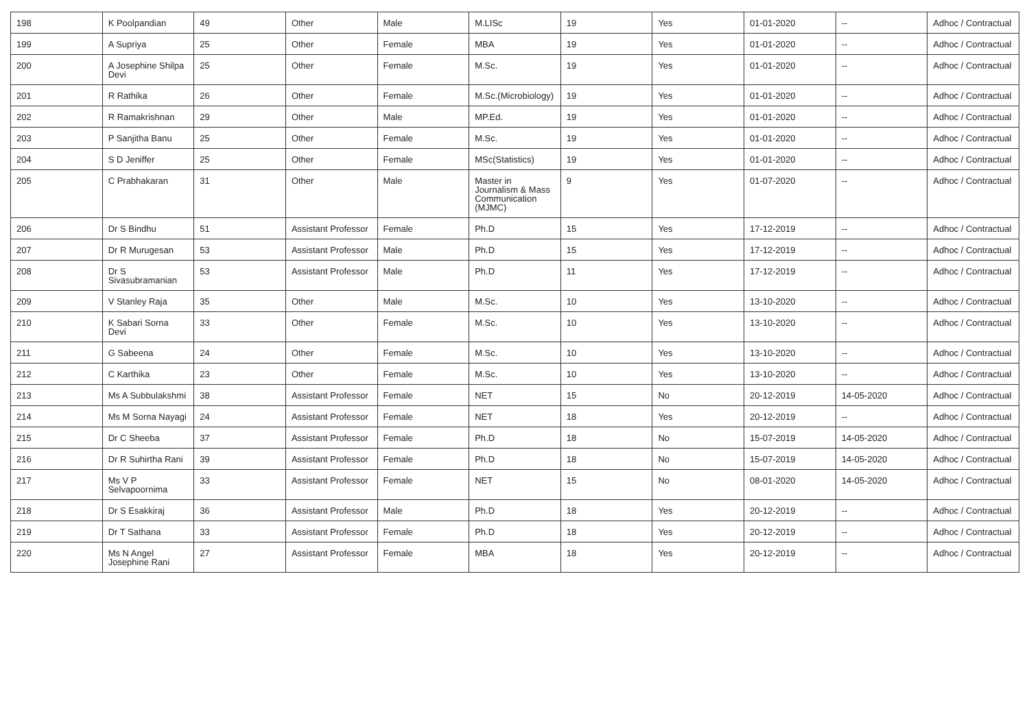| 198 | K Poolpandian | 49 | Other | Male | M.LISc | 19 | Yes | 01-01-2020 | -- | Adhoc / Contractual |
| 199 | A Supriya | 25 | Other | Female | MBA | 19 | Yes | 01-01-2020 | -- | Adhoc / Contractual |
| 200 | A Josephine Shilpa Devi | 25 | Other | Female | M.Sc. | 19 | Yes | 01-01-2020 | -- | Adhoc / Contractual |
| 201 | R Rathika | 26 | Other | Female | M.Sc.(Microbiology) | 19 | Yes | 01-01-2020 | -- | Adhoc / Contractual |
| 202 | R Ramakrishnan | 29 | Other | Male | MP.Ed. | 19 | Yes | 01-01-2020 | -- | Adhoc / Contractual |
| 203 | P Sanjitha Banu | 25 | Other | Female | M.Sc. | 19 | Yes | 01-01-2020 | -- | Adhoc / Contractual |
| 204 | S D Jeniffer | 25 | Other | Female | MSc(Statistics) | 19 | Yes | 01-01-2020 | -- | Adhoc / Contractual |
| 205 | C Prabhakaran | 31 | Other | Male | Master in Journalism & Mass Communication (MJMC) | 9 | Yes | 01-07-2020 | -- | Adhoc / Contractual |
| 206 | Dr S Bindhu | 51 | Assistant Professor | Female | Ph.D | 15 | Yes | 17-12-2019 | -- | Adhoc / Contractual |
| 207 | Dr R Murugesan | 53 | Assistant Professor | Male | Ph.D | 15 | Yes | 17-12-2019 | -- | Adhoc / Contractual |
| 208 | Dr S Sivasubramanian | 53 | Assistant Professor | Male | Ph.D | 11 | Yes | 17-12-2019 | -- | Adhoc / Contractual |
| 209 | V Stanley Raja | 35 | Other | Male | M.Sc. | 10 | Yes | 13-10-2020 | -- | Adhoc / Contractual |
| 210 | K Sabari Sorna Devi | 33 | Other | Female | M.Sc. | 10 | Yes | 13-10-2020 | -- | Adhoc / Contractual |
| 211 | G Sabeena | 24 | Other | Female | M.Sc. | 10 | Yes | 13-10-2020 | -- | Adhoc / Contractual |
| 212 | C Karthika | 23 | Other | Female | M.Sc. | 10 | Yes | 13-10-2020 | -- | Adhoc / Contractual |
| 213 | Ms A Subbulakshmi | 38 | Assistant Professor | Female | NET | 15 | No | 20-12-2019 | 14-05-2020 | Adhoc / Contractual |
| 214 | Ms M Sorna Nayagi | 24 | Assistant Professor | Female | NET | 18 | Yes | 20-12-2019 | -- | Adhoc / Contractual |
| 215 | Dr C Sheeba | 37 | Assistant Professor | Female | Ph.D | 18 | No | 15-07-2019 | 14-05-2020 | Adhoc / Contractual |
| 216 | Dr R Suhirtha Rani | 39 | Assistant Professor | Female | Ph.D | 18 | No | 15-07-2019 | 14-05-2020 | Adhoc / Contractual |
| 217 | Ms V P Selvapoornima | 33 | Assistant Professor | Female | NET | 15 | No | 08-01-2020 | 14-05-2020 | Adhoc / Contractual |
| 218 | Dr S Esakkiraj | 36 | Assistant Professor | Male | Ph.D | 18 | Yes | 20-12-2019 | -- | Adhoc / Contractual |
| 219 | Dr T Sathana | 33 | Assistant Professor | Female | Ph.D | 18 | Yes | 20-12-2019 | -- | Adhoc / Contractual |
| 220 | Ms N Angel Josephine Rani | 27 | Assistant Professor | Female | MBA | 18 | Yes | 20-12-2019 | -- | Adhoc / Contractual |